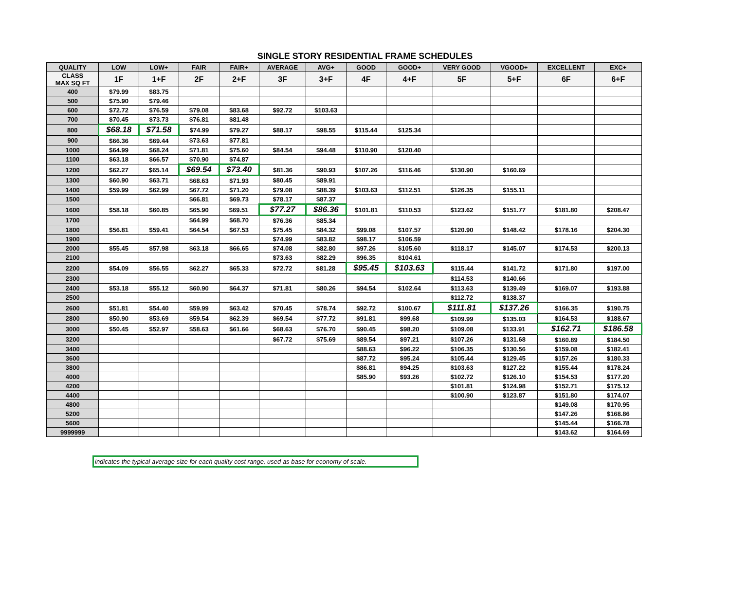SINGLE STORY RESIDENTIAL FRAME SCHEDULES
| QUALITY | LOW | LOW+ | FAIR | FAIR+ | AVERAGE | AVG+ | GOOD | GOOD+ | VERY GOOD | VGOOD+ | EXCELLENT | EXC+ |
| --- | --- | --- | --- | --- | --- | --- | --- | --- | --- | --- | --- | --- |
| CLASS MAX SQ FT | 1F | 1+F | 2F | 2+F | 3F | 3+F | 4F | 4+F | 5F | 5+F | 6F | 6+F |
| 400 | $79.99 | $83.75 | | | | | | | | | | |
| 500 | $75.90 | $79.46 | | | | | | | | | | |
| 600 | $72.72 | $76.59 | $79.08 | $83.68 | $92.72 | $103.63 | | | | | | |
| 700 | $70.45 | $73.73 | $76.81 | $81.48 | | | | | | | | |
| 800 | $68.18 | $71.58 | $74.99 | $79.27 | $88.17 | $98.55 | $115.44 | $125.34 | | | | |
| 900 | $66.36 | $69.44 | $73.63 | $77.81 | | | | | | | | |
| 1000 | $64.99 | $68.24 | $71.81 | $75.60 | $84.54 | $94.48 | $110.90 | $120.40 | | | | |
| 1100 | $63.18 | $66.57 | $70.90 | $74.87 | | | | | | | | |
| 1200 | $62.27 | $65.14 | $69.54 | $73.40 | $81.36 | $90.93 | $107.26 | $116.46 | $130.90 | $160.69 | | |
| 1300 | $60.90 | $63.71 | $68.63 | $71.93 | $80.45 | $89.91 | | | | | | |
| 1400 | $59.99 | $62.99 | $67.72 | $71.20 | $79.08 | $88.39 | $103.63 | $112.51 | $126.35 | $155.11 | | |
| 1500 | | | $66.81 | $69.73 | $78.17 | $87.37 | | | | | | |
| 1600 | $58.18 | $60.85 | $65.90 | $69.51 | $77.27 | $86.36 | $101.81 | $110.53 | $123.62 | $151.77 | $181.80 | $208.47 |
| 1700 | | | $64.99 | $68.70 | $76.36 | $85.34 | | | | | | |
| 1800 | $56.81 | $59.41 | $64.54 | $67.53 | $75.45 | $84.32 | $99.08 | $107.57 | $120.90 | $148.42 | $178.16 | $204.30 |
| 1900 | | | | | $74.99 | $83.82 | $98.17 | $106.59 | | | | |
| 2000 | $55.45 | $57.98 | $63.18 | $66.65 | $74.08 | $82.80 | $97.26 | $105.60 | $118.17 | $145.07 | $174.53 | $200.13 |
| 2100 | | | | | $73.63 | $82.29 | $96.35 | $104.61 | | | | |
| 2200 | $54.09 | $56.55 | $62.27 | $65.33 | $72.72 | $81.28 | $95.45 | $103.63 | $115.44 | $141.72 | $171.80 | $197.00 |
| 2300 | | | | | | | | | $114.53 | $140.66 | | |
| 2400 | $53.18 | $55.12 | $60.90 | $64.37 | $71.81 | $80.26 | $94.54 | $102.64 | $113.63 | $139.49 | $169.07 | $193.88 |
| 2500 | | | | | | | | | $112.72 | $138.37 | | |
| 2600 | $51.81 | $54.40 | $59.99 | $63.42 | $70.45 | $78.74 | $92.72 | $100.67 | $111.81 | $137.26 | $166.35 | $190.75 |
| 2800 | $50.90 | $53.69 | $59.54 | $62.39 | $69.54 | $77.72 | $91.81 | $99.68 | $109.99 | $135.03 | $164.53 | $188.67 |
| 3000 | $50.45 | $52.97 | $58.63 | $61.66 | $68.63 | $76.70 | $90.45 | $98.20 | $109.08 | $133.91 | $162.71 | $186.58 |
| 3200 | | | | | $67.72 | $75.69 | $89.54 | $97.21 | $107.26 | $131.68 | $160.89 | $184.50 |
| 3400 | | | | | | | $88.63 | $96.22 | $106.35 | $130.56 | $159.08 | $182.41 |
| 3600 | | | | | | | $87.72 | $95.24 | $105.44 | $129.45 | $157.26 | $180.33 |
| 3800 | | | | | | | $86.81 | $94.25 | $103.63 | $127.22 | $155.44 | $178.24 |
| 4000 | | | | | | | $85.90 | $93.26 | $102.72 | $126.10 | $154.53 | $177.20 |
| 4200 | | | | | | | | | $101.81 | $124.98 | $152.71 | $175.12 |
| 4400 | | | | | | | | | $100.90 | $123.87 | $151.80 | $174.07 |
| 4800 | | | | | | | | | | | $149.08 | $170.95 |
| 5200 | | | | | | | | | | | $147.26 | $168.86 |
| 5600 | | | | | | | | | | | $145.44 | $166.78 |
| 9999999 | | | | | | | | | | | $143.62 | $164.69 |
indicates the typical average size for each quality cost range, used as base for economy of scale.